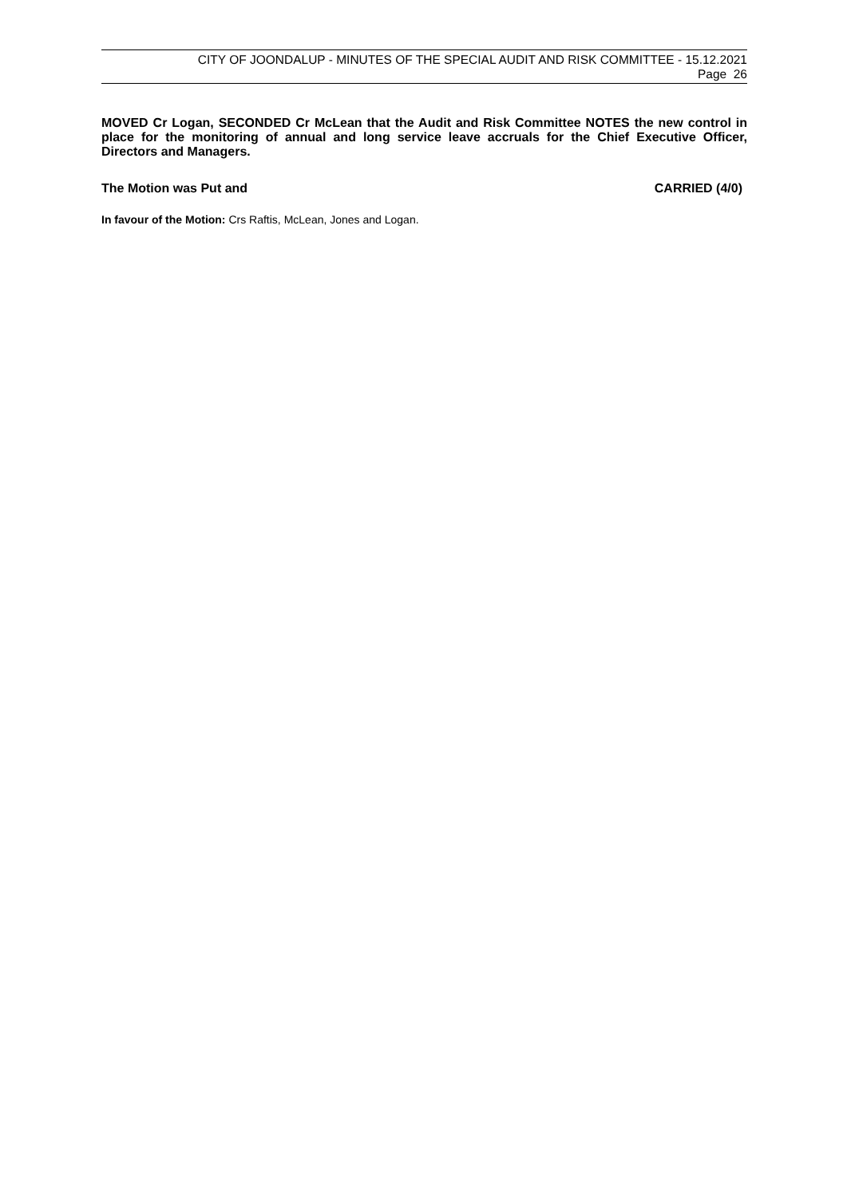CITY OF JOONDALUP - MINUTES OF THE SPECIAL AUDIT AND RISK COMMITTEE - 15.12.2021
Page 26
MOVED Cr Logan, SECONDED Cr McLean that the Audit and Risk Committee NOTES the new control in place for the monitoring of annual and long service leave accruals for the Chief Executive Officer, Directors and Managers.
The Motion was Put and CARRIED (4/0)
In favour of the Motion: Crs Raftis, McLean, Jones and Logan.